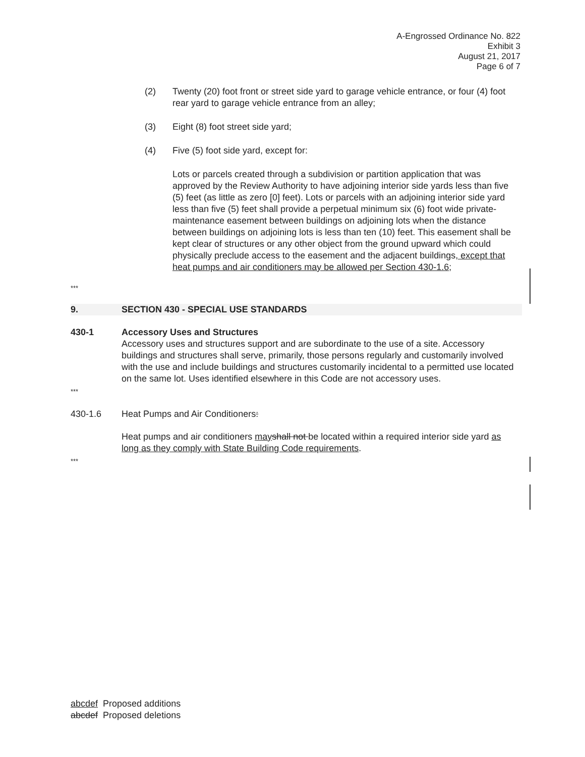A-Engrossed Ordinance No. 822
Exhibit 3
August 21, 2017
Page 6 of 7
(2) Twenty (20) foot front or street side yard to garage vehicle entrance, or four (4) foot rear yard to garage vehicle entrance from an alley;
(3) Eight (8) foot street side yard;
(4) Five (5) foot side yard, except for:
Lots or parcels created through a subdivision or partition application that was approved by the Review Authority to have adjoining interior side yards less than five (5) feet (as little as zero [0] feet). Lots or parcels with an adjoining interior side yard less than five (5) feet shall provide a perpetual minimum six (6) foot wide private-maintenance easement between buildings on adjoining lots when the distance between buildings on adjoining lots is less than ten (10) feet. This easement shall be kept clear of structures or any other object from the ground upward which could physically preclude access to the easement and the adjacent buildings, except that heat pumps and air conditioners may be allowed per Section 430-1.6;
***
9. SECTION 430 - SPECIAL USE STANDARDS
430-1 Accessory Uses and Structures
Accessory uses and structures support and are subordinate to the use of a site. Accessory buildings and structures shall serve, primarily, those persons regularly and customarily involved with the use and include buildings and structures customarily incidental to a permitted use located on the same lot. Uses identified elsewhere in this Code are not accessory uses.
***
430-1.6 Heat Pumps and Air Conditioners:
Heat pumps and air conditioners may shall not be located within a required interior side yard as long as they comply with State Building Code requirements.
***
abcdef Proposed additions
abcdef Proposed deletions